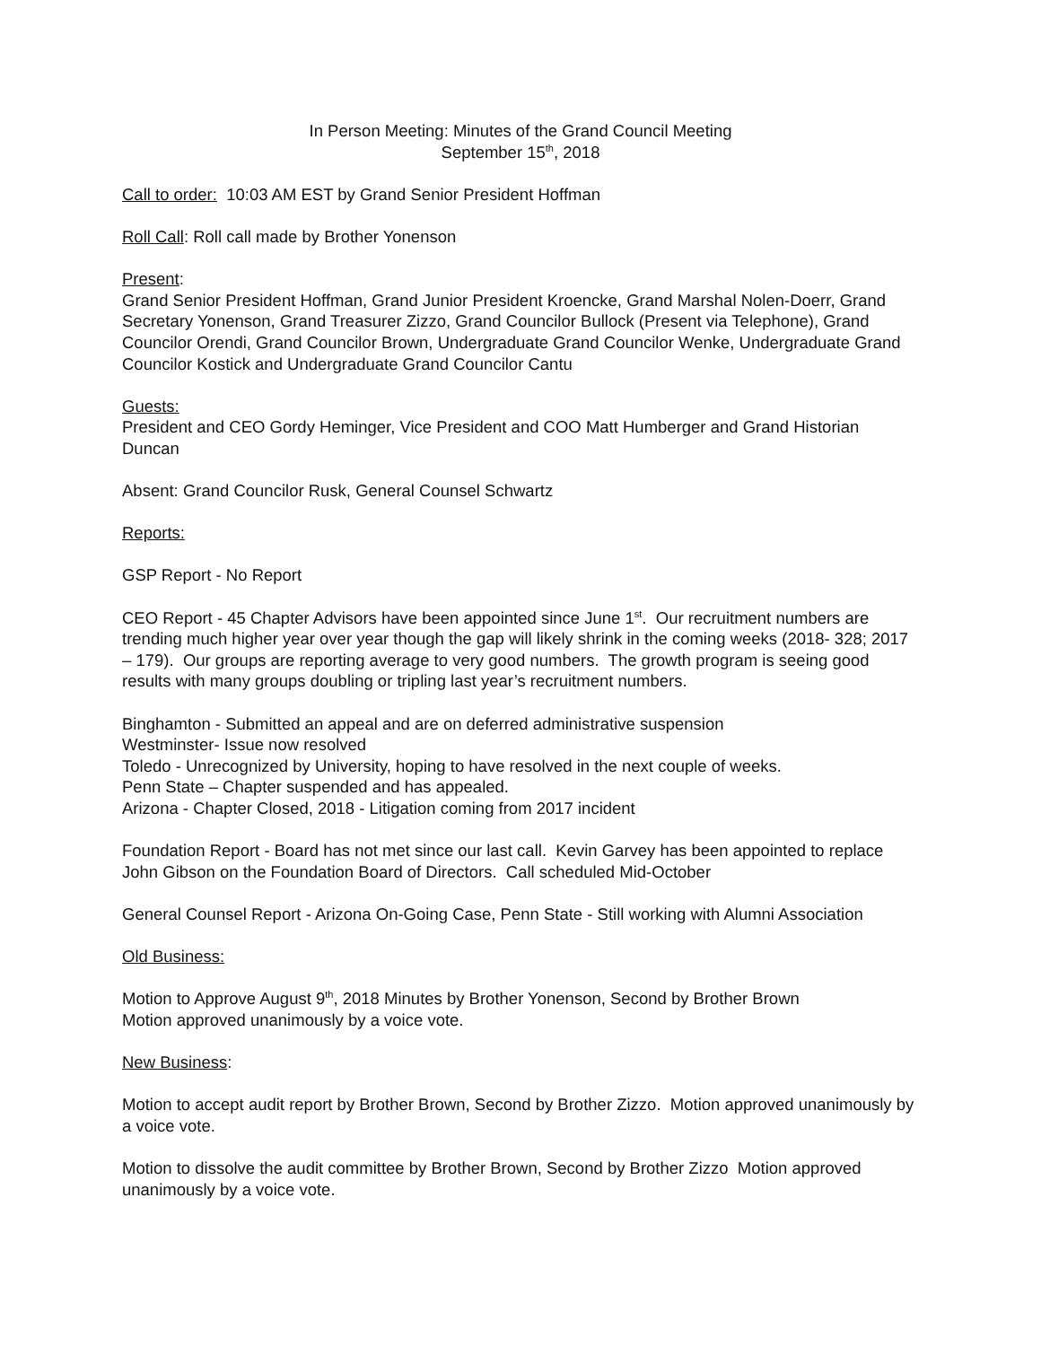In Person Meeting: Minutes of the Grand Council Meeting
September 15<sup>th</sup>, 2018
Call to order: 10:03 AM EST by Grand Senior President Hoffman
Roll Call: Roll call made by Brother Yonenson
Present:
Grand Senior President Hoffman, Grand Junior President Kroencke, Grand Marshal Nolen-Doerr, Grand Secretary Yonenson, Grand Treasurer Zizzo, Grand Councilor Bullock (Present via Telephone), Grand Councilor Orendi, Grand Councilor Brown, Undergraduate Grand Councilor Wenke, Undergraduate Grand Councilor Kostick and Undergraduate Grand Councilor Cantu
Guests:
President and CEO Gordy Heminger, Vice President and COO Matt Humberger and Grand Historian Duncan
Absent: Grand Councilor Rusk, General Counsel Schwartz
Reports:
GSP Report - No Report
CEO Report - 45 Chapter Advisors have been appointed since June 1<sup>st</sup>. Our recruitment numbers are trending much higher year over year though the gap will likely shrink in the coming weeks (2018- 328; 2017 – 179). Our groups are reporting average to very good numbers. The growth program is seeing good results with many groups doubling or tripling last year’s recruitment numbers.
Binghamton - Submitted an appeal and are on deferred administrative suspension
Westminster- Issue now resolved
Toledo - Unrecognized by University, hoping to have resolved in the next couple of weeks.
Penn State – Chapter suspended and has appealed.
Arizona - Chapter Closed, 2018 - Litigation coming from 2017 incident
Foundation Report - Board has not met since our last call. Kevin Garvey has been appointed to replace John Gibson on the Foundation Board of Directors. Call scheduled Mid-October
General Counsel Report - Arizona On-Going Case, Penn State - Still working with Alumni Association
Old Business:
Motion to Approve August 9<sup>th</sup>, 2018 Minutes by Brother Yonenson, Second by Brother Brown
Motion approved unanimously by a voice vote.
New Business:
Motion to accept audit report by Brother Brown, Second by Brother Zizzo. Motion approved unanimously by a voice vote.
Motion to dissolve the audit committee by Brother Brown, Second by Brother Zizzo Motion approved unanimously by a voice vote.